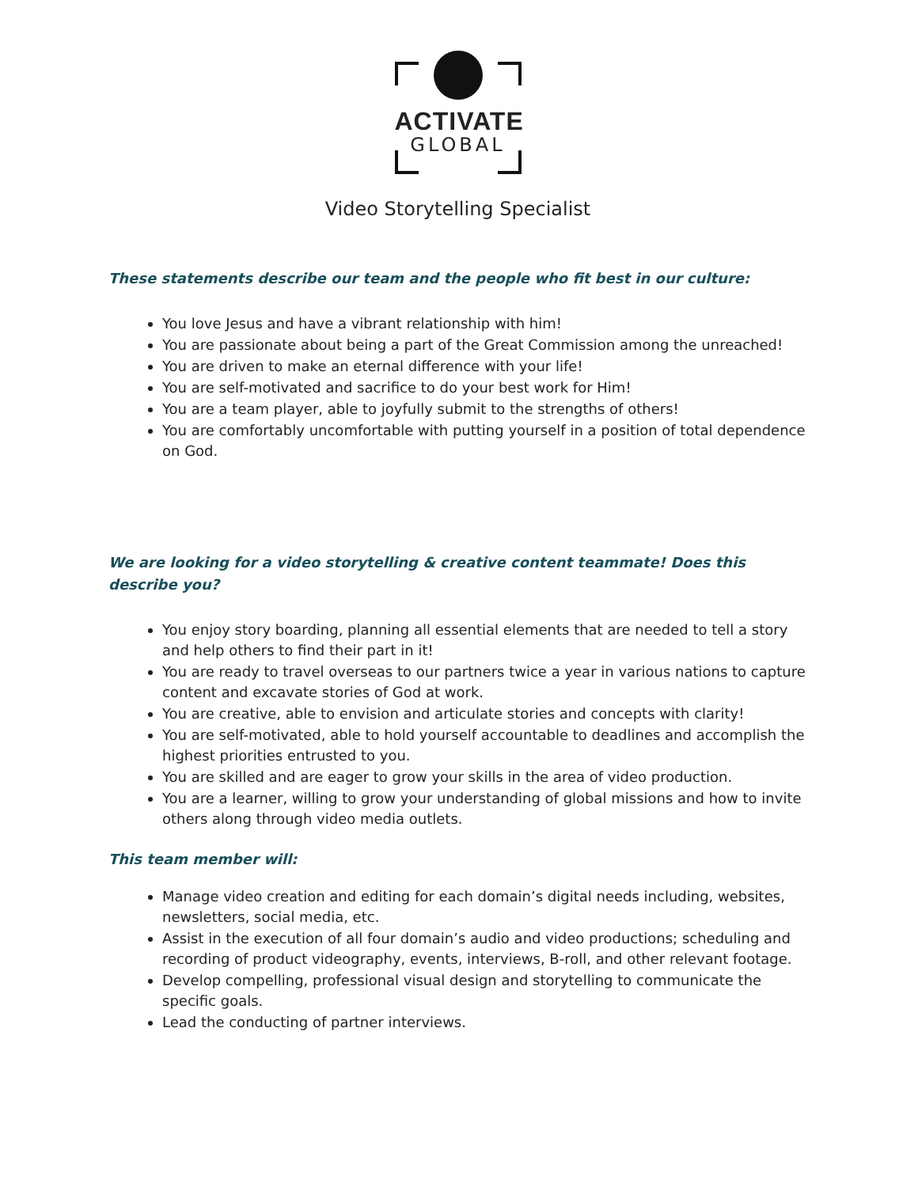ACTIVATE
GLOBAL
Video Storytelling Specialist
These statements describe our team and the people who fit best in our culture:
You love Jesus and have a vibrant relationship with him!
You are passionate about being a part of the Great Commission among the unreached!
You are driven to make an eternal difference with your life!
You are self-motivated and sacrifice to do your best work for Him!
You are a team player, able to joyfully submit to the strengths of others!
You are comfortably uncomfortable with putting yourself in a position of total dependence on God.
We are looking for a video storytelling & creative content teammate! Does this describe you?
You enjoy story boarding, planning all essential elements that are needed to tell a story and help others to find their part in it!
You are ready to travel overseas to our partners twice a year in various nations to capture content and excavate stories of God at work.
You are creative, able to envision and articulate stories and concepts with clarity!
You are self-motivated, able to hold yourself accountable to deadlines and accomplish the highest priorities entrusted to you.
You are skilled and are eager to grow your skills in the area of video production.
You are a learner, willing to grow your understanding of global missions and how to invite others along through video media outlets.
This team member will:
Manage video creation and editing for each domain’s digital needs including, websites, newsletters, social media, etc.
Assist in the execution of all four domain’s audio and video productions; scheduling and recording of product videography, events, interviews, B-roll, and other relevant footage.
Develop compelling, professional visual design and storytelling to communicate the specific goals.
Lead the conducting of partner interviews.